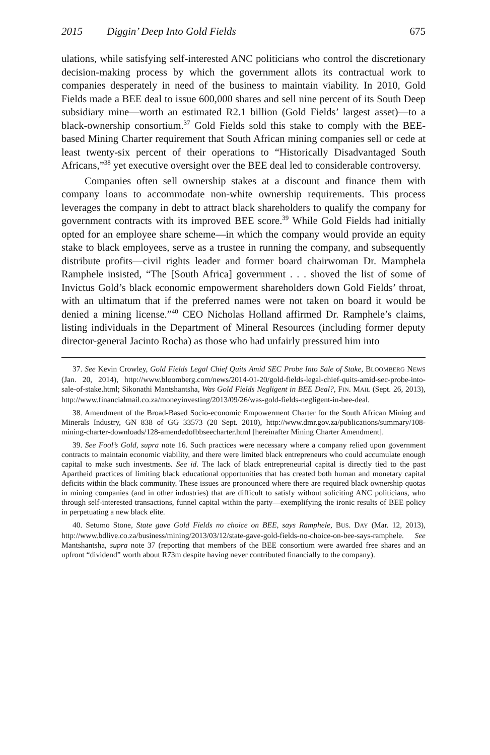2015 Diggin’ Deep Into Gold Fields 675
ulations, while satisfying self-interested ANC politicians who control the discretionary decision-making process by which the government allots its contractual work to companies desperately in need of the business to maintain viability. In 2010, Gold Fields made a BEE deal to issue 600,000 shares and sell nine percent of its South Deep subsidiary mine—worth an estimated R2.1 billion (Gold Fields’ largest asset)—to a black-ownership consortium.<sup>37</sup> Gold Fields sold this stake to comply with the BEE-based Mining Charter requirement that South African mining companies sell or cede at least twenty-six percent of their operations to “Historically Disadvantaged South Africans,”<sup>38</sup> yet executive oversight over the BEE deal led to considerable controversy.
Companies often sell ownership stakes at a discount and finance them with company loans to accommodate non-white ownership requirements. This process leverages the company in debt to attract black shareholders to qualify the company for government contracts with its improved BEE score.<sup>39</sup> While Gold Fields had initially opted for an employee share scheme—in which the company would provide an equity stake to black employees, serve as a trustee in running the company, and subsequently distribute profits—civil rights leader and former board chairwoman Dr. Mamphela Ramphele insisted, “The [South Africa] government . . . shoved the list of some of Invictus Gold’s black economic empowerment shareholders down Gold Fields’ throat, with an ultimatum that if the preferred names were not taken on board it would be denied a mining license.”<sup>40</sup> CEO Nicholas Holland affirmed Dr. Ramphele’s claims, listing individuals in the Department of Mineral Resources (including former deputy director-general Jacinto Rocha) as those who had unfairly pressured him into
37. See Kevin Crowley, Gold Fields Legal Chief Quits Amid SEC Probe Into Sale of Stake, BLOOMBERG NEWS (Jan. 20, 2014), http://www.bloomberg.com/news/2014-01-20/gold-fields-legal-chief-quits-amid-sec-probe-into-sale-of-stake.html; Sikonathi Mantshantsha, Was Gold Fields Negligent in BEE Deal?, FIN. MAIL (Sept. 26, 2013), http://www.financialmail.co.za/moneyinvesting/2013/09/26/was-gold-fields-negligent-in-bee-deal.
38. Amendment of the Broad-Based Socio-economic Empowerment Charter for the South African Mining and Minerals Industry, GN 838 of GG 33573 (20 Sept. 2010), http://www.dmr.gov.za/publications/summary/108-mining-charter-downloads/128-amendedofbbseecharter.html [hereinafter Mining Charter Amendment].
39. See Fool’s Gold, supra note 16. Such practices were necessary where a company relied upon government contracts to maintain economic viability, and there were limited black entrepreneurs who could accumulate enough capital to make such investments. See id. The lack of black entrepreneurial capital is directly tied to the past Apartheid practices of limiting black educational opportunities that has created both human and monetary capital deficits within the black community. These issues are pronounced where there are required black ownership quotas in mining companies (and in other industries) that are difficult to satisfy without soliciting ANC politicians, who through self-interested transactions, funnel capital within the party—exemplifying the ironic results of BEE policy in perpetuating a new black elite.
40. Setumo Stone, State gave Gold Fields no choice on BEE, says Ramphele, BUS. DAY (Mar. 12, 2013), http://www.bdlive.co.za/business/mining/2013/03/12/state-gave-gold-fields-no-choice-on-bee-says-ramphele. See Mantshantsha, supra note 37 (reporting that members of the BEE consortium were awarded free shares and an upfront “dividend” worth about R73m despite having never contributed financially to the company).